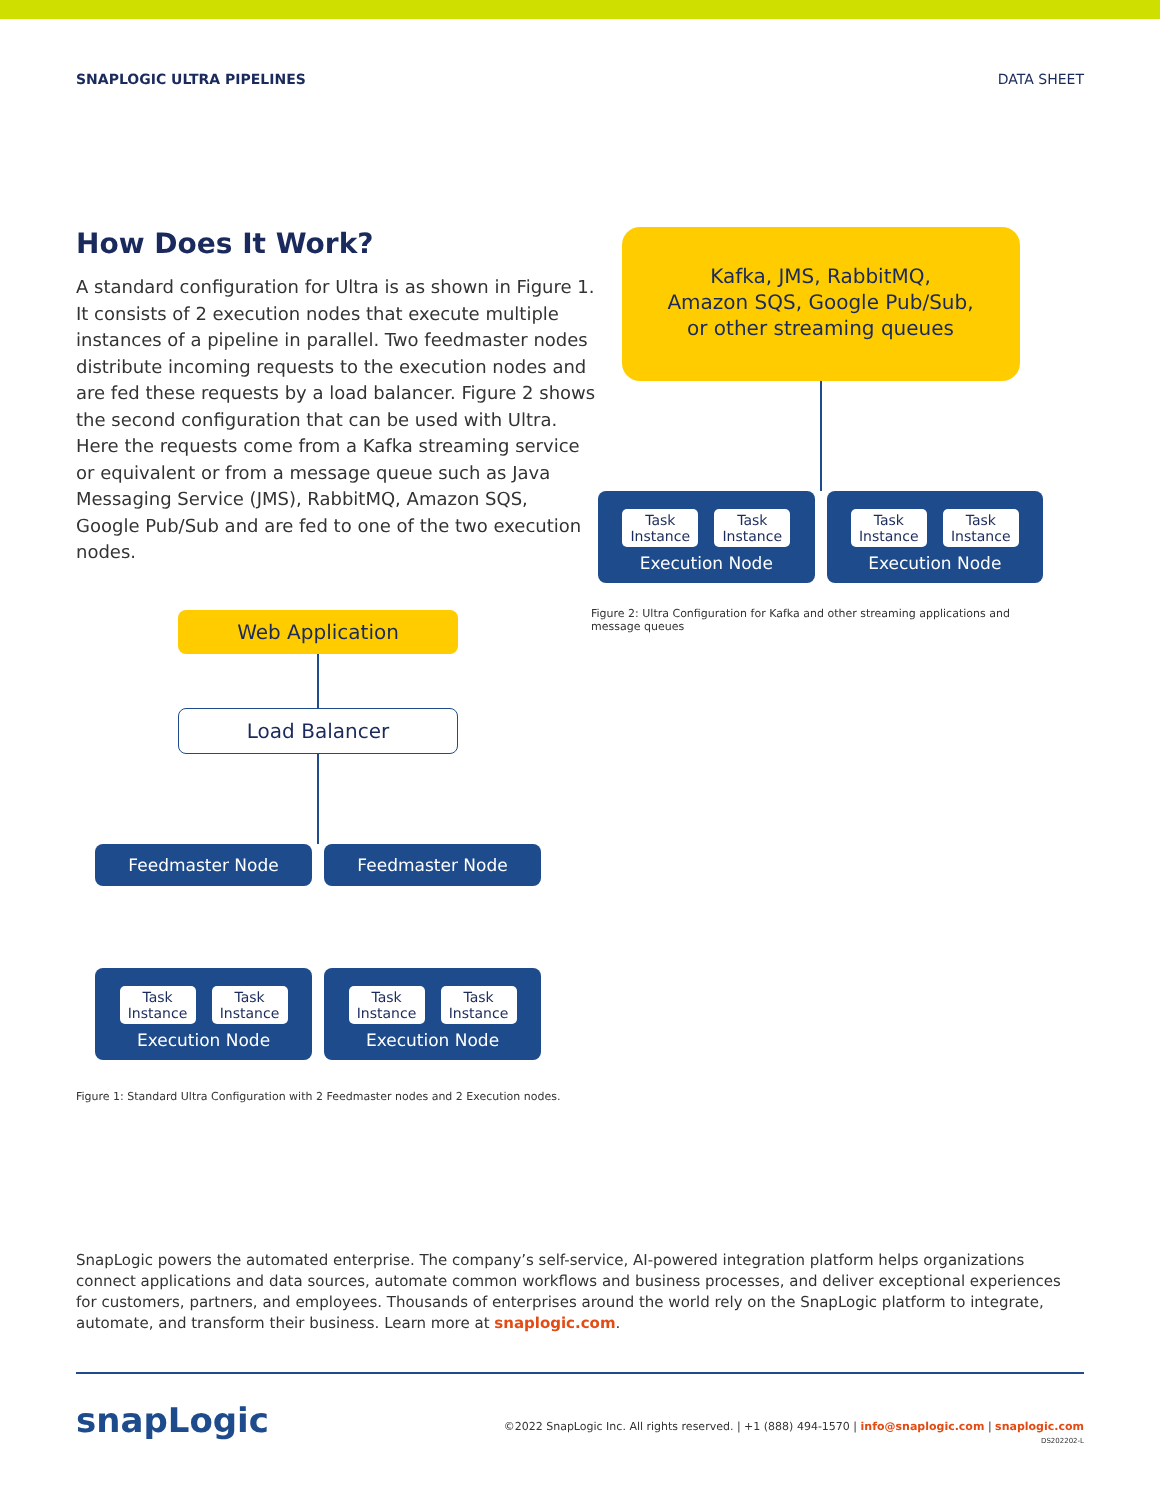SNAPLOGIC ULTRA PIPELINES DATA SHEET
How Does It Work?
A standard configuration for Ultra is as shown in Figure 1. It consists of 2 execution nodes that execute multiple instances of a pipeline in parallel. Two feedmaster nodes distribute incoming requests to the execution nodes and are fed these requests by a load balancer. Figure 2 shows the second configuration that can be used with Ultra. Here the requests come from a Kafka streaming service or equivalent or from a message queue such as Java Messaging Service (JMS), RabbitMQ, Amazon SQS, Google Pub/Sub and are fed to one of the two execution nodes.
Web Application
Load Balancer
Feedmaster Node Feedmaster Node
Task Instance Task Instance
Execution Node
Task Instance Task Instance
Execution Node
Figure 1: Standard Ultra Configuration with 2 Feedmaster nodes and 2 Execution nodes.
Kafka, JMS, RabbitMQ,
Amazon SQS, Google Pub/Sub,
or other streaming queues
Task Instance Task Instance
Execution Node
Task Instance Task Instance
Execution Node
Figure 2: Ultra Configuration for Kafka and other streaming applications and message queues
SnapLogic powers the automated enterprise. The company’s self-service, AI-powered integration platform helps organizations connect applications and data sources, automate common workflows and business processes, and deliver exceptional experiences for customers, partners, and employees. Thousands of enterprises around the world rely on the SnapLogic platform to integrate, automate, and transform their business. Learn more at snaplogic.com.
snapLogic
©2022 SnapLogic Inc. All rights reserved. | +1 (888) 494-1570 | info@snaplogic.com | snaplogic.com
DS202202-L